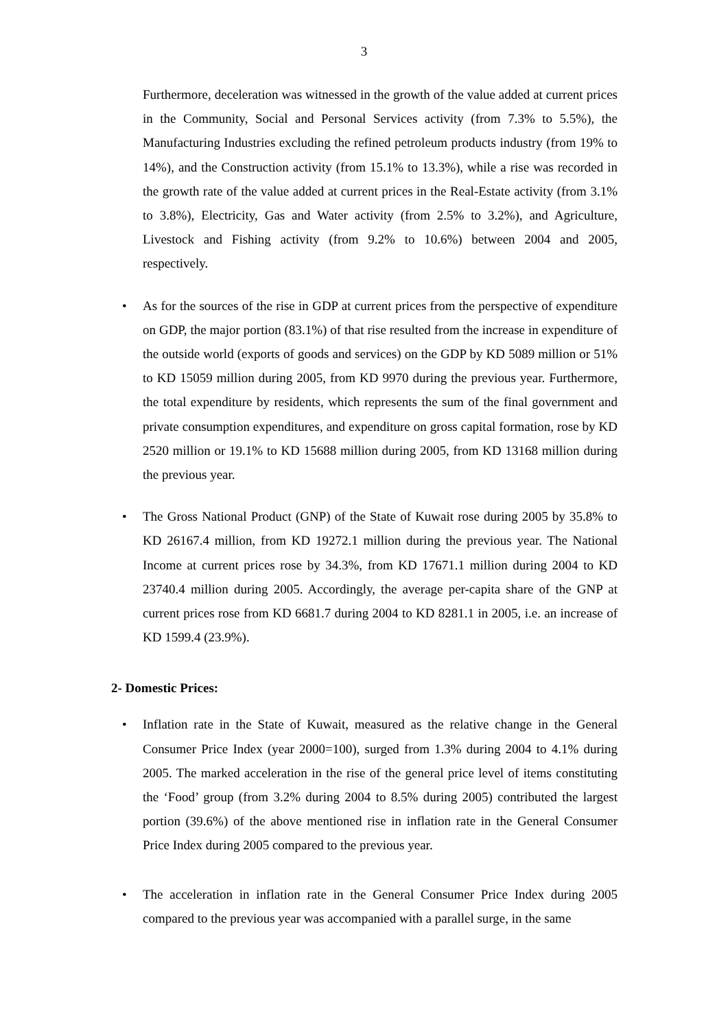3
Furthermore, deceleration was witnessed in the growth of the value added at current prices in the Community, Social and Personal Services activity (from 7.3% to 5.5%), the Manufacturing Industries excluding the refined petroleum products industry (from 19% to 14%), and the Construction activity (from 15.1% to 13.3%), while a rise was recorded in the growth rate of the value added at current prices in the Real-Estate activity (from 3.1% to 3.8%), Electricity, Gas and Water activity (from 2.5% to 3.2%), and Agriculture, Livestock and Fishing activity (from 9.2% to 10.6%) between 2004 and 2005, respectively.
• As for the sources of the rise in GDP at current prices from the perspective of expenditure on GDP, the major portion (83.1%) of that rise resulted from the increase in expenditure of the outside world (exports of goods and services) on the GDP by KD 5089 million or 51% to KD 15059 million during 2005, from KD 9970 during the previous year. Furthermore, the total expenditure by residents, which represents the sum of the final government and private consumption expenditures, and expenditure on gross capital formation, rose by KD 2520 million or 19.1% to KD 15688 million during 2005, from KD 13168 million during the previous year.
• The Gross National Product (GNP) of the State of Kuwait rose during 2005 by 35.8% to KD 26167.4 million, from KD 19272.1 million during the previous year. The National Income at current prices rose by 34.3%, from KD 17671.1 million during 2004 to KD 23740.4 million during 2005. Accordingly, the average per-capita share of the GNP at current prices rose from KD 6681.7 during 2004 to KD 8281.1 in 2005, i.e. an increase of KD 1599.4 (23.9%).
2- Domestic Prices:
• Inflation rate in the State of Kuwait, measured as the relative change in the General Consumer Price Index (year 2000=100), surged from 1.3% during 2004 to 4.1% during 2005. The marked acceleration in the rise of the general price level of items constituting the ‘Food’ group (from 3.2% during 2004 to 8.5% during 2005) contributed the largest portion (39.6%) of the above mentioned rise in inflation rate in the General Consumer Price Index during 2005 compared to the previous year.
• The acceleration in inflation rate in the General Consumer Price Index during 2005 compared to the previous year was accompanied with a parallel surge, in the same